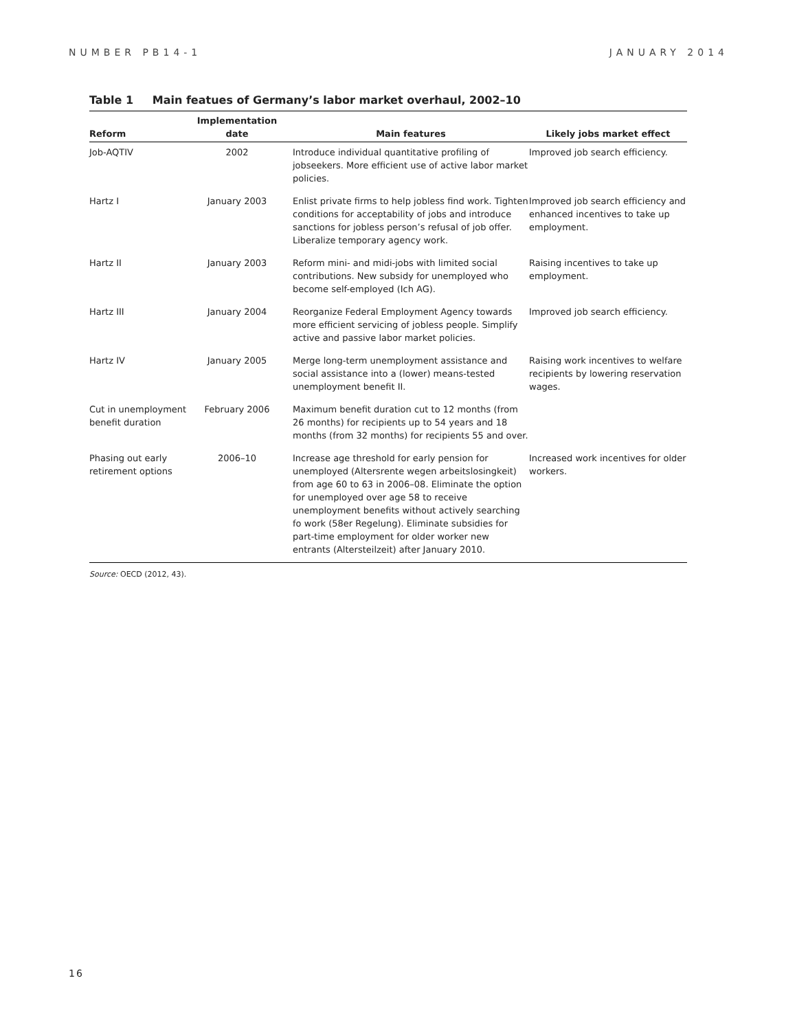NUMBER PB14-1 JANUARY 2014
Table 1 Main featues of Germany’s labor market overhaul, 2002–10
| Reform | Implementation date | | Main features | Likely jobs market effect |
| --- | --- | --- | --- | --- |
| Job-AQTIV | 2002 | | Introduce individual quantitative profiling of jobseekers. More efficient use of active labor market policies. | Improved job search efficiency. |
| Hartz I | January 2003 | | Enlist private firms to help jobless find work. Tighten conditions for acceptability of jobs and introduce sanctions for jobless person’s refusal of job offer. Liberalize temporary agency work. | Improved job search efficiency and enhanced incentives to take up employment. |
| Hartz II | January 2003 | | Reform mini- and midi-jobs with limited social contributions. New subsidy for unemployed who become self-employed (Ich AG). | Raising incentives to take up employment. |
| Hartz III | January 2004 | | Reorganize Federal Employment Agency towards more efficient servicing of jobless people. Simplify active and passive labor market policies. | Improved job search efficiency. |
| Hartz IV | January 2005 | | Merge long-term unemployment assistance and social assistance into a (lower) means-tested unemployment benefit II. | Raising work incentives to welfare recipients by lowering reservation wages. |
| Cut in unemployment benefit duration | February 2006 | | Maximum benefit duration cut to 12 months (from 26 months) for recipients up to 54 years and 18 months (from 32 months) for recipients 55 and over. | |
| Phasing out early retirement options | 2006–10 | | Increase age threshold for early pension for unemployed (Altersrente wegen arbeitslosingkeit) from age 60 to 63 in 2006–08. Eliminate the option for unemployed over age 58 to receive unemployment benefits without actively searching fo work (58er Regelung). Eliminate subsidies for part-time employment for older worker new entrants (Altersteilzeit) after January 2010. | Increased work incentives for older workers. |
Source: OECD (2012, 43).
16